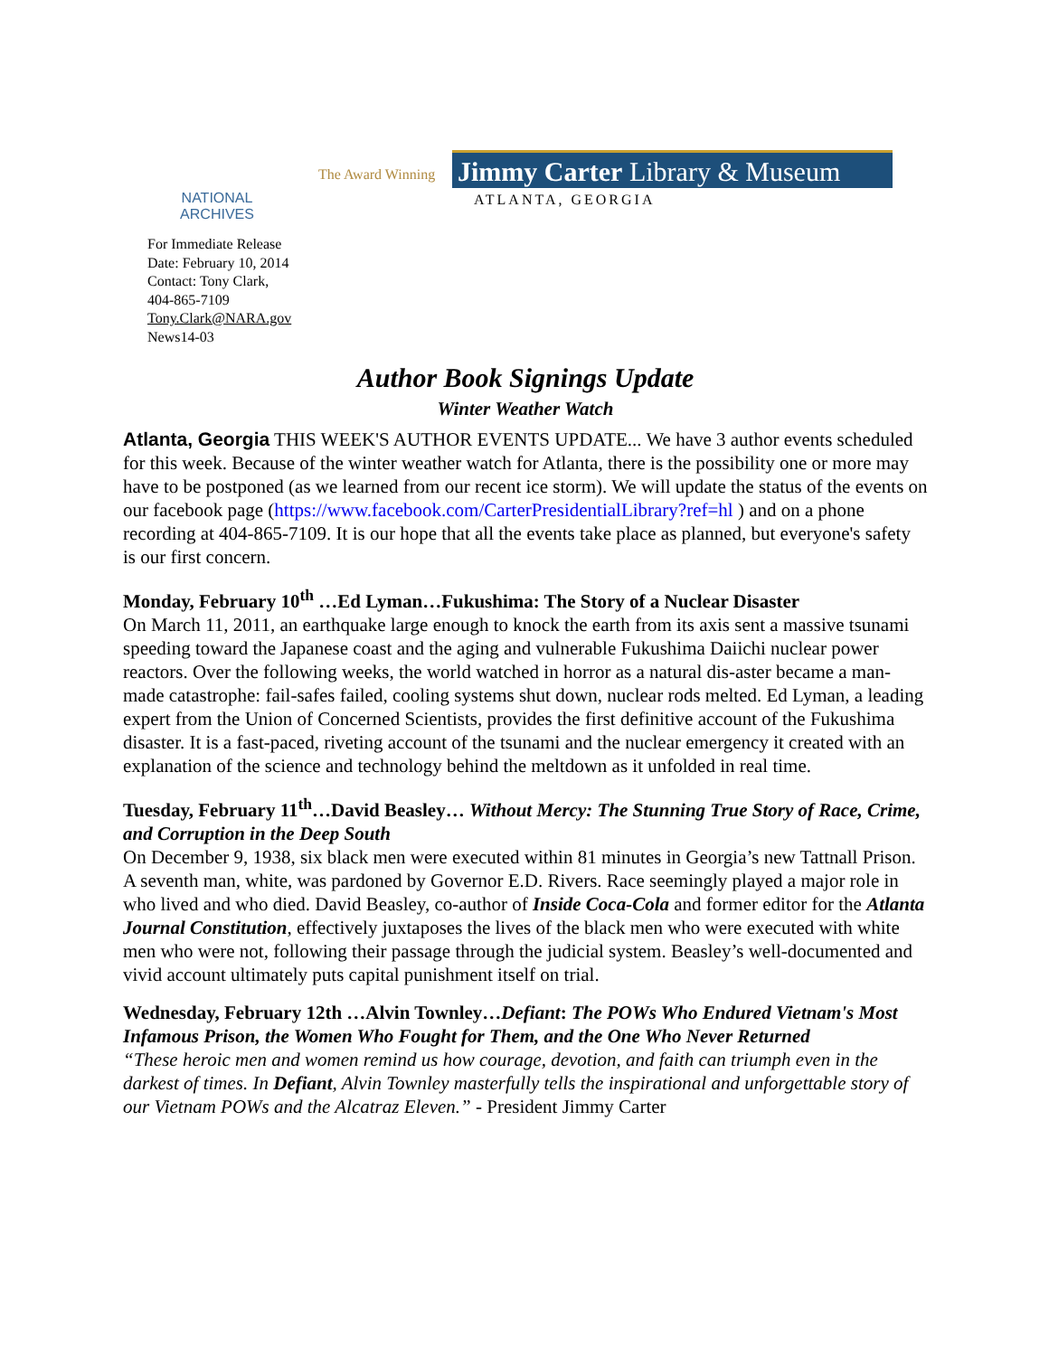NATIONAL
ARCHIVES
The Award Winning
Jimmy Carter Library & Museum
ATLANTA, GEORGIA
For Immediate Release
Date: February 10, 2014
Contact: Tony Clark,
404-865-7109
Tony.Clark@NARA.gov
News14-03
Author Book Signings Update
Winter Weather Watch
Atlanta, Georgia THIS WEEK'S AUTHOR EVENTS UPDATE... We have 3 author events scheduled for this week. Because of the winter weather watch for Atlanta, there is the possibility one or more may have to be postponed (as we learned from our recent ice storm). We will update the status of the events on our facebook page (https://www.facebook.com/CarterPresidentialLibrary?ref=hl ) and on a phone recording at 404-865-7109. It is our hope that all the events take place as planned, but everyone's safety is our first concern.
Monday, February 10<sup>th</sup> …Ed Lyman…Fukushima: The Story of a Nuclear Disaster
On March 11, 2011, an earthquake large enough to knock the earth from its axis sent a massive tsunami speeding toward the Japanese coast and the aging and vulnerable Fukushima Daiichi nuclear power reactors. Over the following weeks, the world watched in horror as a natural dis-aster became a man-made catastrophe: fail-safes failed, cooling systems shut down, nuclear rods melted. Ed Lyman, a leading expert from the Union of Concerned Scientists, provides the first definitive account of the Fukushima disaster. It is a fast-paced, riveting account of the tsunami and the nuclear emergency it created with an explanation of the science and technology behind the meltdown as it unfolded in real time.
Tuesday, February 11<sup>th</sup>…David Beasley… Without Mercy: The Stunning True Story of Race, Crime, and Corruption in the Deep South
On December 9, 1938, six black men were executed within 81 minutes in Georgia’s new Tattnall Prison. A seventh man, white, was pardoned by Governor E.D. Rivers. Race seemingly played a major role in who lived and who died. David Beasley, co-author of Inside Coca-Cola and former editor for the Atlanta Journal Constitution, effectively juxtaposes the lives of the black men who were executed with white men who were not, following their passage through the judicial system. Beasley’s well-documented and vivid account ultimately puts capital punishment itself on trial.
Wednesday, February 12th …Alvin Townley…Defiant: The POWs Who Endured Vietnam's Most Infamous Prison, the Women Who Fought for Them, and the One Who Never Returned
“These heroic men and women remind us how courage, devotion, and faith can triumph even in the darkest of times. In Defiant, Alvin Townley masterfully tells the inspirational and unforgettable story of our Vietnam POWs and the Alcatraz Eleven.” - President Jimmy Carter